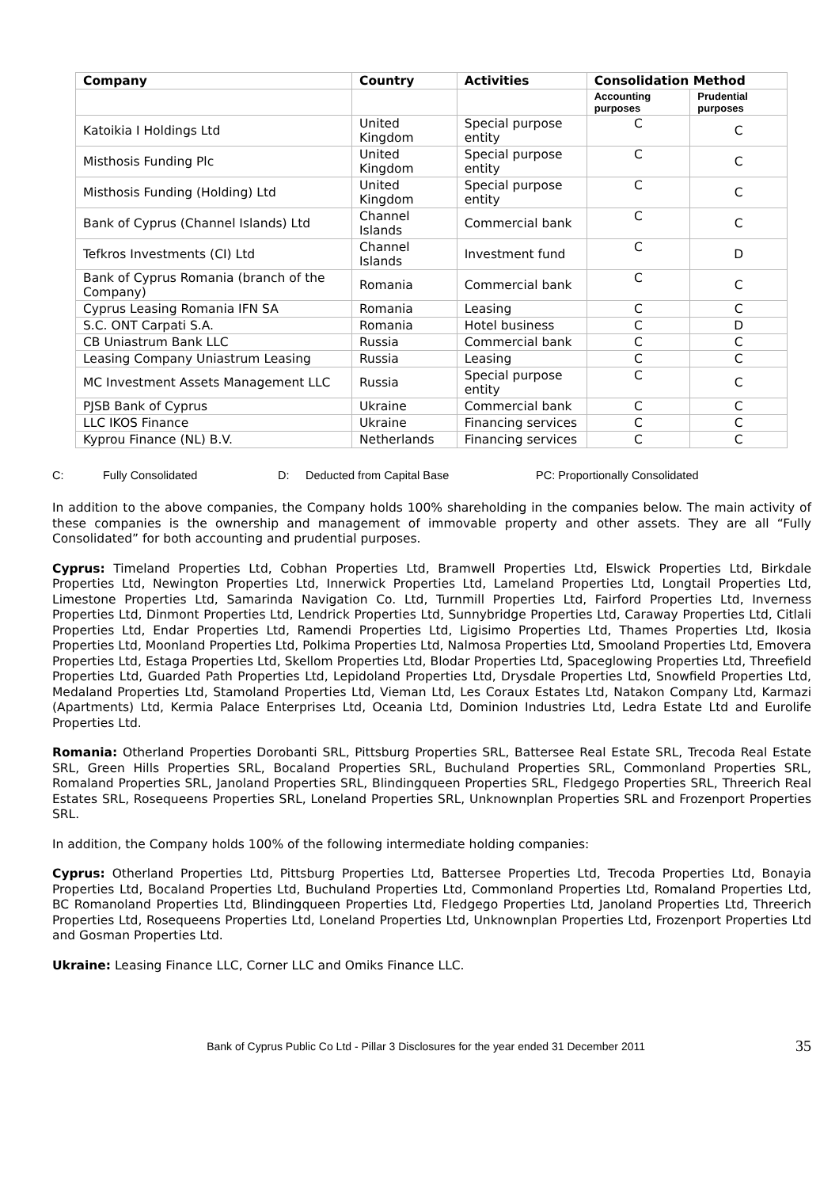| Company | Country | Activities | Consolidation Method | |
| --- | --- | --- | --- | --- |
| | | | Accounting purposes | Prudential purposes |
| Katoikia I Holdings Ltd | United Kingdom | Special purpose entity | C | C |
| Misthosis Funding Plc | United Kingdom | Special purpose entity | C | C |
| Misthosis Funding (Holding) Ltd | United Kingdom | Special purpose entity | C | C |
| Bank of Cyprus (Channel Islands) Ltd | Channel Islands | Commercial bank | C | C |
| Tefkros Investments (CI) Ltd | Channel Islands | Investment fund | C | D |
| Bank of Cyprus Romania (branch of the Company) | Romania | Commercial bank | C | C |
| Cyprus Leasing Romania IFN SA | Romania | Leasing | C | C |
| S.C. ONT Carpati S.A. | Romania | Hotel business | C | D |
| CB Uniastrum Bank LLC | Russia | Commercial bank | C | C |
| Leasing Company Uniastrum Leasing | Russia | Leasing | C | C |
| MC Investment Assets Management LLC | Russia | Special purpose entity | C | C |
| PJSB Bank of Cyprus | Ukraine | Commercial bank | C | C |
| LLC IKOS Finance | Ukraine | Financing services | C | C |
| Kyprou Finance (NL) B.V. | Netherlands | Financing services | C | C |
C: Fully Consolidated D: Deducted from Capital Base PC: Proportionally Consolidated
In addition to the above companies, the Company holds 100% shareholding in the companies below. The main activity of these companies is the ownership and management of immovable property and other assets. They are all “Fully Consolidated” for both accounting and prudential purposes.
Cyprus: Timeland Properties Ltd, Cobhan Properties Ltd, Bramwell Properties Ltd, Elswick Properties Ltd, Birkdale Properties Ltd, Newington Properties Ltd, Innerwick Properties Ltd, Lameland Properties Ltd, Longtail Properties Ltd, Limestone Properties Ltd, Samarinda Navigation Co. Ltd, Turnmill Properties Ltd, Fairford Properties Ltd, Inverness Properties Ltd, Dinmont Properties Ltd, Lendrick Properties Ltd, Sunnybridge Properties Ltd, Caraway Properties Ltd, Citlali Properties Ltd, Endar Properties Ltd, Ramendi Properties Ltd, Ligisimo Properties Ltd, Thames Properties Ltd, Ikosia Properties Ltd, Moonland Properties Ltd, Polkima Properties Ltd, Nalmosa Properties Ltd, Smooland Properties Ltd, Emovera Properties Ltd, Estaga Properties Ltd, Skellom Properties Ltd, Blodar Properties Ltd, Spaceglowing Properties Ltd, Threefield Properties Ltd, Guarded Path Properties Ltd, Lepidoland Properties Ltd, Drysdale Properties Ltd, Snowfield Properties Ltd, Medaland Properties Ltd, Stamoland Properties Ltd, Vieman Ltd, Les Coraux Estates Ltd, Natakon Company Ltd, Karmazi (Apartments) Ltd, Kermia Palace Enterprises Ltd, Oceania Ltd, Dominion Industries Ltd, Ledra Estate Ltd and Eurolife Properties Ltd.
Romania: Otherland Properties Dorobanti SRL, Pittsburg Properties SRL, Battersee Real Estate SRL, Trecoda Real Estate SRL, Green Hills Properties SRL, Bocaland Properties SRL, Buchuland Properties SRL, Commonland Properties SRL, Romaland Properties SRL, Janoland Properties SRL, Blindingqueen Properties SRL, Fledgego Properties SRL, Threerich Real Estates SRL, Rosequeens Properties SRL, Loneland Properties SRL, Unknownplan Properties SRL and Frozenport Properties SRL.
In addition, the Company holds 100% of the following intermediate holding companies:
Cyprus: Otherland Properties Ltd, Pittsburg Properties Ltd, Battersee Properties Ltd, Trecoda Properties Ltd, Bonayia Properties Ltd, Bocaland Properties Ltd, Buchuland Properties Ltd, Commonland Properties Ltd, Romaland Properties Ltd, BC Romanoland Properties Ltd, Blindingqueen Properties Ltd, Fledgego Properties Ltd, Janoland Properties Ltd, Threerich Properties Ltd, Rosequeens Properties Ltd, Loneland Properties Ltd, Unknownplan Properties Ltd, Frozenport Properties Ltd and Gosman Properties Ltd.
Ukraine: Leasing Finance LLC, Corner LLC and Omiks Finance LLC.
Bank of Cyprus Public Co Ltd - Pillar 3 Disclosures for the year ended 31 December 2011 35